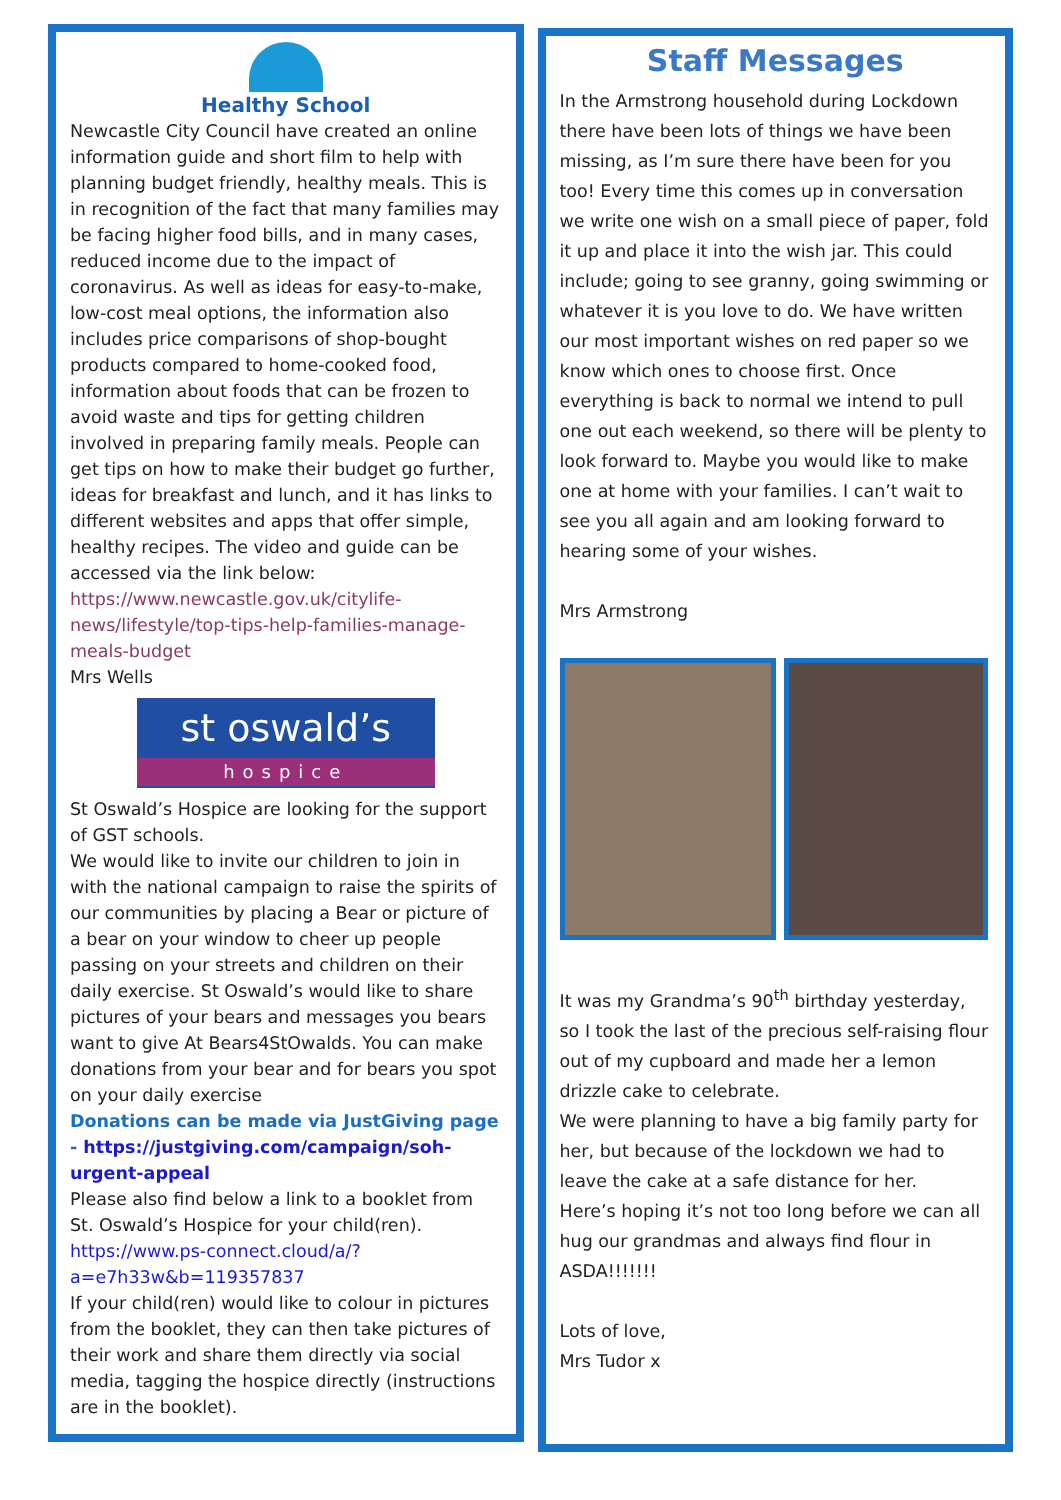Healthy School
Newcastle City Council have created an online information guide and short film to help with planning budget friendly, healthy meals. This is in recognition of the fact that many families may be facing higher food bills, and in many cases, reduced income due to the impact of coronavirus. As well as ideas for easy-to-make, low-cost meal options, the information also includes price comparisons of shop-bought products compared to home-cooked food, information about foods that can be frozen to avoid waste and tips for getting children involved in preparing family meals. People can get tips on how to make their budget go further, ideas for breakfast and lunch, and it has links to different websites and apps that offer simple, healthy recipes. The video and guide can be accessed via the link below:
https://www.newcastle.gov.uk/citylife-news/lifestyle/top-tips-help-families-manage-meals-budget
Mrs Wells
st oswald’s
hospice
St Oswald’s Hospice are looking for the support of GST schools.
We would like to invite our children to join in with the national campaign to raise the spirits of our communities by placing a Bear or picture of a bear on your window to cheer up people passing on your streets and children on their daily exercise. St Oswald’s would like to share pictures of your bears and messages you bears want to give At Bears4StOwalds. You can make donations from your bear and for bears you spot on your daily exercise
Donations can be made via JustGiving page - https://justgiving.com/campaign/soh-urgent-appeal
Please also find below a link to a booklet from St. Oswald’s Hospice for your child(ren).
https://www.ps-connect.cloud/a/?a=e7h33w&b=119357837
If your child(ren) would like to colour in pictures from the booklet, they can then take pictures of their work and share them directly via social media, tagging the hospice directly (instructions are in the booklet).
Staff Messages
In the Armstrong household during Lockdown there have been lots of things we have been missing, as I’m sure there have been for you too! Every time this comes up in conversation we write one wish on a small piece of paper, fold it up and place it into the wish jar. This could include; going to see granny, going swimming or whatever it is you love to do. We have written our most important wishes on red paper so we know which ones to choose first. Once everything is back to normal we intend to pull one out each weekend, so there will be plenty to look forward to. Maybe you would like to make one at home with your families. I can’t wait to see you all again and am looking forward to hearing some of your wishes.
Mrs Armstrong
It was my Grandma’s 90<sup>th</sup> birthday yesterday, so I took the last of the precious self-raising flour out of my cupboard and made her a lemon drizzle cake to celebrate.
We were planning to have a big family party for her, but because of the lockdown we had to leave the cake at a safe distance for her.
Here’s hoping it’s not too long before we can all hug our grandmas and always find flour in ASDA!!!!!!!
Lots of love,
Mrs Tudor x